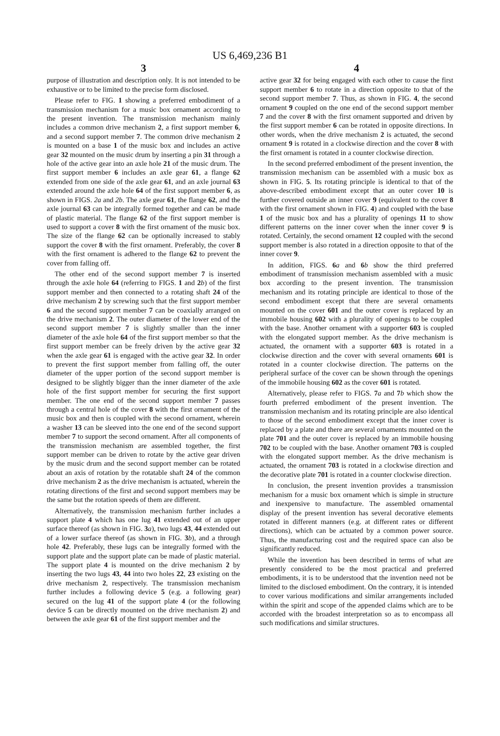US 6,469,236 B1
3
purpose of illustration and description only. It is not intended to be exhaustive or to be limited to the precise form disclosed.
Please refer to FIG. 1 showing a preferred embodiment of a transmission mechanism for a music box ornament according to the present invention. The transmission mechanism mainly includes a common drive mechanism 2, a first support member 6, and a second support member 7. The common drive mechanism 2 is mounted on a base 1 of the music box and includes an active gear 32 mounted on the music drum by inserting a pin 31 through a hole of the active gear into an axle hole 21 of the music drum. The first support member 6 includes an axle gear 61, a flange 62 extended from one side of the axle gear 61, and an axle journal 63 extended around the axle hole 64 of the first support member 6, as shown in FIGS. 2a and 2b. The axle gear 61, the flange 62, and the axle journal 63 can be integrally formed together and can be made of plastic material. The flange 62 of the first support member is used to support a cover 8 with the first ornament of the music box. The size of the flange 62 can be optionally increased to stably support the cover 8 with the first ornament. Preferably, the cover 8 with the first ornament is adhered to the flange 62 to prevent the cover from falling off.
The other end of the second support member 7 is inserted through the axle hole 64 (referring to FIGS. 1 and 2 b) of the first support member and then connected to a rotating shaft 24 of the drive mechanism 2 by screwing such that the first support member 6 and the second support member 7 can be coaxially arranged on the drive mechanism 2. The outer diameter of the lower end of the second support member 7 is slightly smaller than the inner diameter of the axle hole 64 of the first support member so that the first support member can be freely driven by the active gear 32 when the axle gear 61 is engaged with the active gear 32. In order to prevent the first support member from falling off, the outer diameter of the upper portion of the second support member is designed to be slightly bigger than the inner diameter of the axle hole of the first support member for securing the first support member. The one end of the second support member 7 passes through a central hole of the cover 8 with the first ornament of the music box and then is coupled with the second ornament, wherein a washer 13 can be sleeved into the one end of the second support member 7 to support the second ornament. After all components of the transmission mechanism are assembled together, the first support member can be driven to rotate by the active gear driven by the music drum and the second support member can be rotated about an axis of rotation by the rotatable shaft 24 of the common drive mechanism 2 as the drive mechanism is actuated, wherein the rotating directions of the first and second support members may be the same but the rotation speeds of them are different.
Alternatively, the transmission mechanism further includes a support plate 4 which has one lug 41 extended out of an upper surface thereof (as shown in FIG. 3 a), two lugs 43, 44 extended out of a lower surface thereof (as shown in FIG. 3 b), and a through hole 42. Preferably, these lugs can be integrally formed with the support plate and the support plate can be made of plastic material. The support plate 4 is mounted on the drive mechanism 2 by inserting the two lugs 43, 44 into two holes 22, 23 existing on the drive mechanism 2, respectively. The transmission mechanism further includes a following device 5 (e.g. a following gear) secured on the lug 41 of the support plate 4 (or the following device 5 can be directly mounted on the drive mechanism 2) and between the axle gear 61 of the first support member and the
4
active gear 32 for being engaged with each other to cause the first support member 6 to rotate in a direction opposite to that of the second support member 7. Thus, as shown in FIG. 4, the second ornament 9 coupled on the one end of the second support member 7 and the cover 8 with the first ornament supported and driven by the first support member 6 can be rotated in opposite directions. In other words, when the drive mechanism 2 is actuated, the second ornament 9 is rotated in a clockwise direction and the cover 8 with the first ornament is rotated in a counter clockwise direction.
In the second preferred embodiment of the present invention, the transmission mechanism can be assembled with a music box as shown in FIG. 5. Its rotating principle is identical to that of the above-described embodiment except that an outer cover 10 is further covered outside an inner cover 9 (equivalent to the cover 8 with the first ornament shown in FIG. 4) and coupled with the base 1 of the music box and has a plurality of openings 11 to show different patterns on the inner cover when the inner cover 9 is rotated. Certainly, the second ornament 12 coupled with the second support member is also rotated in a direction opposite to that of the inner cover 9.
In addition, FIGS. 6 a and 6 b show the third preferred embodiment of transmission mechanism assembled with a music box according to the present invention. The transmission mechanism and its rotating principle are identical to those of the second embodiment except that there are several ornaments mounted on the cover 601 and the outer cover is replaced by an immobile housing 602 with a plurality of openings to be coupled with the base. Another ornament with a supporter 603 is coupled with the elongated support member. As the drive mechanism is actuated, the ornament with a supporter 603 is rotated in a clockwise direction and the cover with several ornaments 601 is rotated in a counter clockwise direction. The patterns on the peripheral surface of the cover can be shown through the openings of the immobile housing 602 as the cover 601 is rotated.
Alternatively, please refer to FIGS. 7 a and 7 b which show the fourth preferred embodiment of the present invention. The transmission mechanism and its rotating principle are also identical to those of the second embodiment except that the inner cover is replaced by a plate and there are several ornaments mounted on the plate 701 and the outer cover is replaced by an immobile housing 702 to be coupled with the base. Another ornament 703 is coupled with the elongated support member. As the drive mechanism is actuated, the ornament 703 is rotated in a clockwise direction and the decorative plate 701 is rotated in a counter clockwise direction.
In conclusion, the present invention provides a transmission mechanism for a music box ornament which is simple in structure and inexpensive to manufacture. The assembled ornamental display of the present invention has several decorative elements rotated in different manners (e.g. at different rates or different directions), which can be actuated by a common power source. Thus, the manufacturing cost and the required space can also be significantly reduced.
While the invention has been described in terms of what are presently considered to be the most practical and preferred embodiments, it is to be understood that the invention need not be limited to the disclosed embodiment. On the contrary, it is intended to cover various modifications and similar arrangements included within the spirit and scope of the appended claims which are to be accorded with the broadest interpretation so as to encompass all such modifications and similar structures.